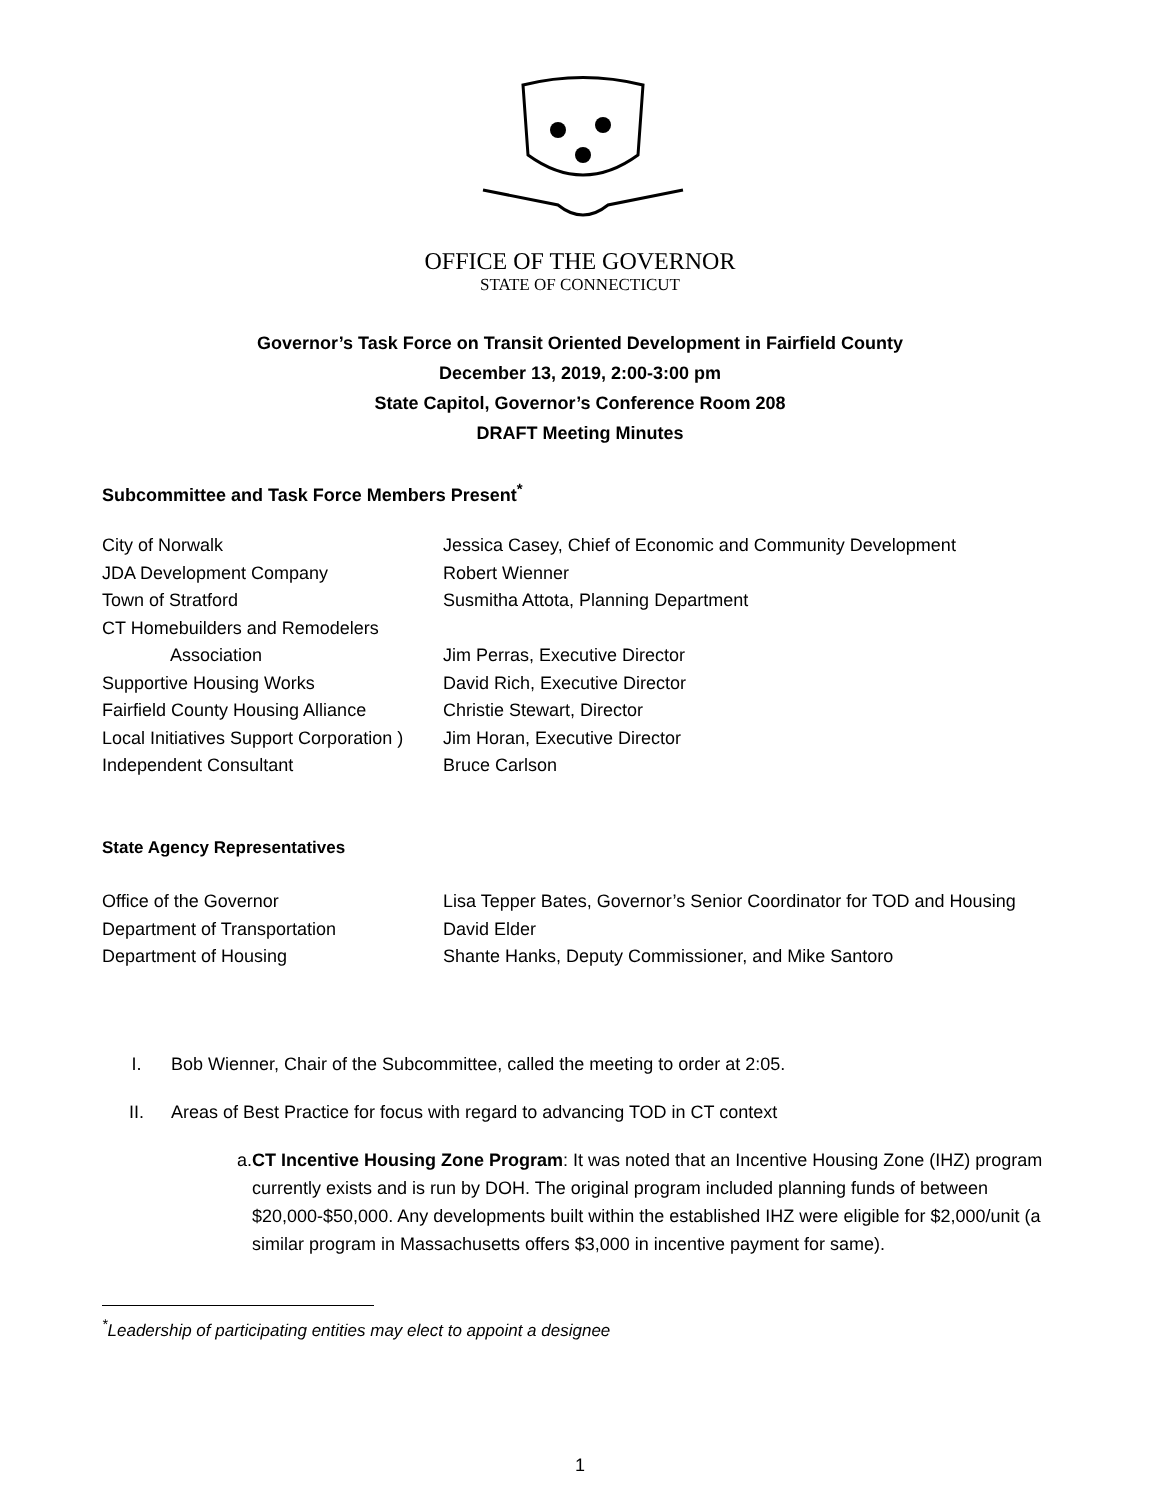OFFICE OF THE GOVERNOR
STATE OF CONNECTICUT
Governor’s Task Force on Transit Oriented Development in Fairfield County
December 13, 2019, 2:00-3:00 pm
State Capitol, Governor’s Conference Room 208
DRAFT Meeting Minutes
Subcommittee and Task Force Members Present<sup>*</sup>
| City of Norwalk | Jessica Casey, Chief of Economic and Community Development |
| JDA Development Company | Robert Wienner |
| Town of Stratford | Susmitha Attota, Planning Department |
| CT Homebuilders and Remodelers | |
| Association | Jim Perras, Executive Director |
| Supportive Housing Works | David Rich, Executive Director |
| Fairfield County Housing Alliance | Christie Stewart, Director |
| Local Initiatives Support Corporation ) | Jim Horan, Executive Director |
| Independent Consultant | Bruce Carlson |
State Agency Representatives
| Office of the Governor | Lisa Tepper Bates, Governor’s Senior Coordinator for TOD and Housing |
| Department of Transportation | David Elder |
| Department of Housing | Shante Hanks, Deputy Commissioner, and Mike Santoro |
I. Bob Wienner, Chair of the Subcommittee, called the meeting to order at 2:05.
II. Areas of Best Practice for focus with regard to advancing TOD in CT context
a. CT Incentive Housing Zone Program: It was noted that an Incentive Housing Zone (IHZ) program currently exists and is run by DOH. The original program included planning funds of between $20,000-$50,000. Any developments built within the established IHZ were eligible for $2,000/unit (a similar program in Massachusetts offers $3,000 in incentive payment for same).
<sup>*</sup> Leadership of participating entities may elect to appoint a designee
1